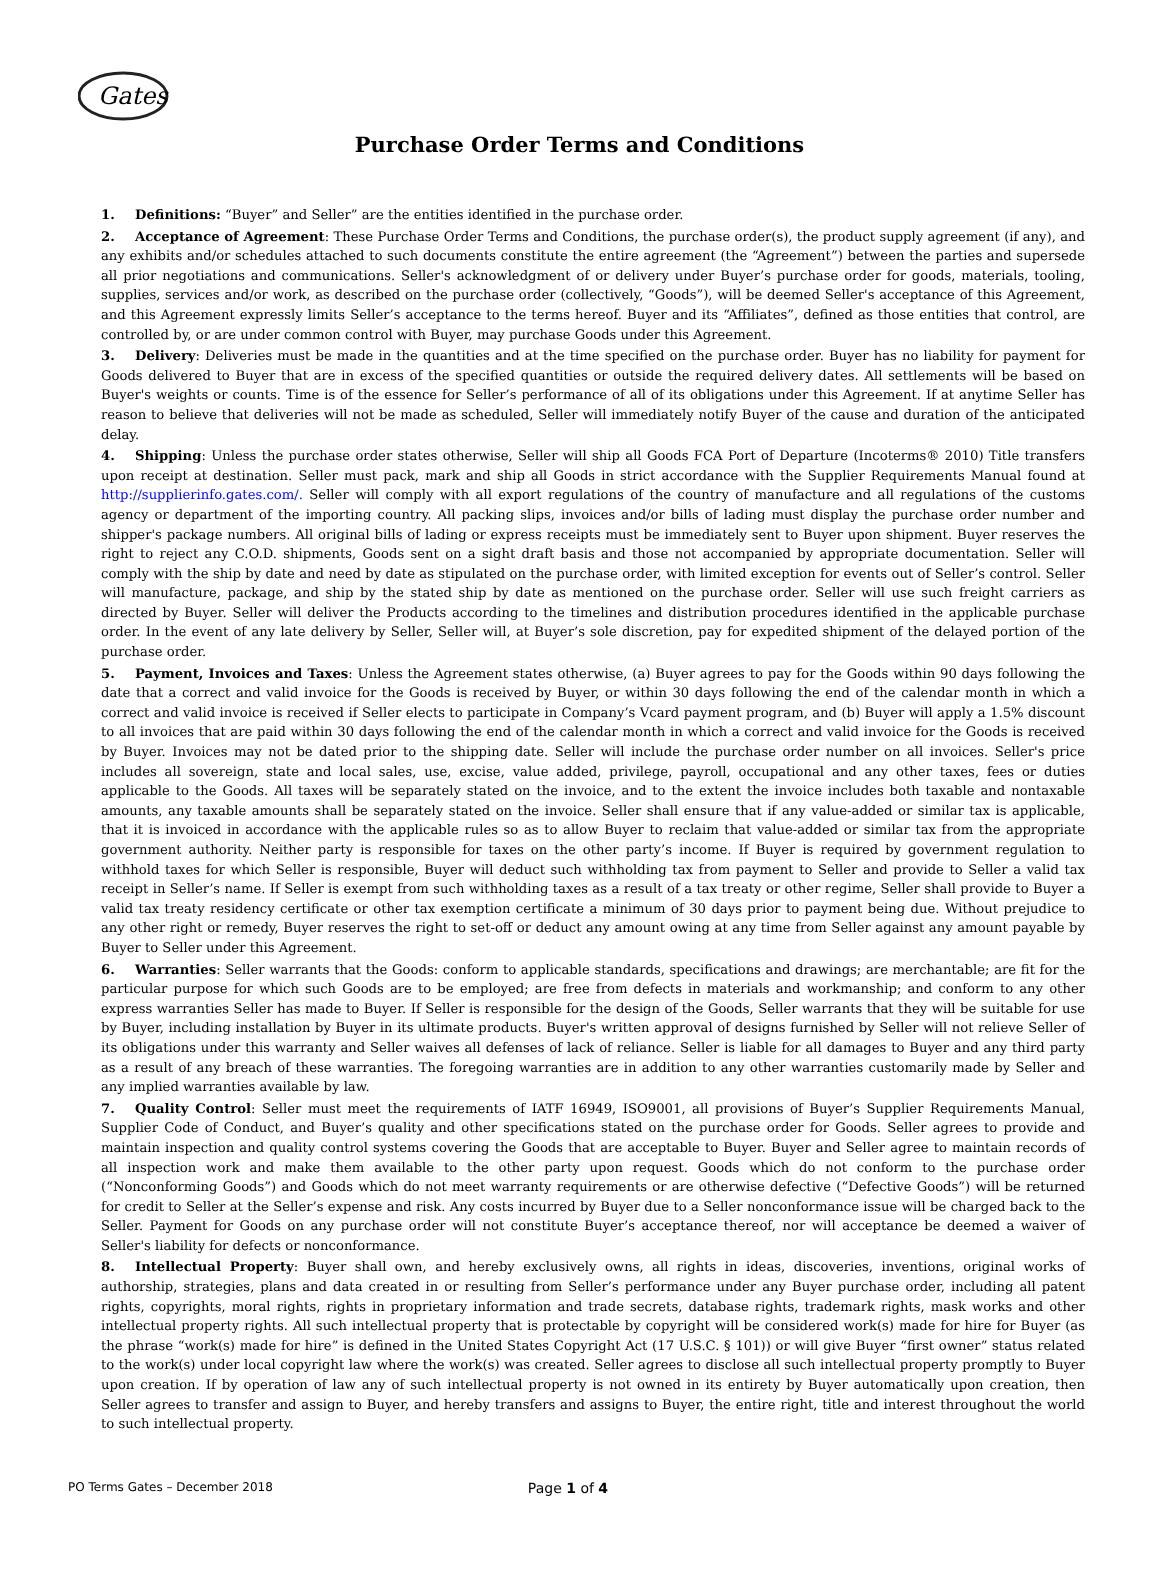Gates
Purchase Order Terms and Conditions
1. Definitions: “Buyer” and Seller” are the entities identified in the purchase order.
2. Acceptance of Agreement: These Purchase Order Terms and Conditions, the purchase order(s), the product supply agreement (if any), and any exhibits and/or schedules attached to such documents constitute the entire agreement (the “Agreement”) between the parties and supersede all prior negotiations and communications. Seller's acknowledgment of or delivery under Buyer’s purchase order for goods, materials, tooling, supplies, services and/or work, as described on the purchase order (collectively, “Goods”), will be deemed Seller's acceptance of this Agreement, and this Agreement expressly limits Seller’s acceptance to the terms hereof. Buyer and its “Affiliates”, defined as those entities that control, are controlled by, or are under common control with Buyer, may purchase Goods under this Agreement.
3. Delivery: Deliveries must be made in the quantities and at the time specified on the purchase order. Buyer has no liability for payment for Goods delivered to Buyer that are in excess of the specified quantities or outside the required delivery dates. All settlements will be based on Buyer's weights or counts. Time is of the essence for Seller’s performance of all of its obligations under this Agreement. If at anytime Seller has reason to believe that deliveries will not be made as scheduled, Seller will immediately notify Buyer of the cause and duration of the anticipated delay.
4. Shipping: Unless the purchase order states otherwise, Seller will ship all Goods FCA Port of Departure (Incoterms® 2010) Title transfers upon receipt at destination. Seller must pack, mark and ship all Goods in strict accordance with the Supplier Requirements Manual found at http://supplierinfo.gates.com/. Seller will comply with all export regulations of the country of manufacture and all regulations of the customs agency or department of the importing country. All packing slips, invoices and/or bills of lading must display the purchase order number and shipper's package numbers. All original bills of lading or express receipts must be immediately sent to Buyer upon shipment. Buyer reserves the right to reject any C.O.D. shipments, Goods sent on a sight draft basis and those not accompanied by appropriate documentation. Seller will comply with the ship by date and need by date as stipulated on the purchase order, with limited exception for events out of Seller’s control. Seller will manufacture, package, and ship by the stated ship by date as mentioned on the purchase order. Seller will use such freight carriers as directed by Buyer. Seller will deliver the Products according to the timelines and distribution procedures identified in the applicable purchase order. In the event of any late delivery by Seller, Seller will, at Buyer’s sole discretion, pay for expedited shipment of the delayed portion of the purchase order.
5. Payment, Invoices and Taxes: Unless the Agreement states otherwise, (a) Buyer agrees to pay for the Goods within 90 days following the date that a correct and valid invoice for the Goods is received by Buyer, or within 30 days following the end of the calendar month in which a correct and valid invoice is received if Seller elects to participate in Company’s Vcard payment program, and (b) Buyer will apply a 1.5% discount to all invoices that are paid within 30 days following the end of the calendar month in which a correct and valid invoice for the Goods is received by Buyer. Invoices may not be dated prior to the shipping date. Seller will include the purchase order number on all invoices. Seller's price includes all sovereign, state and local sales, use, excise, value added, privilege, payroll, occupational and any other taxes, fees or duties applicable to the Goods. All taxes will be separately stated on the invoice, and to the extent the invoice includes both taxable and nontaxable amounts, any taxable amounts shall be separately stated on the invoice. Seller shall ensure that if any value-added or similar tax is applicable, that it is invoiced in accordance with the applicable rules so as to allow Buyer to reclaim that value-added or similar tax from the appropriate government authority. Neither party is responsible for taxes on the other party’s income. If Buyer is required by government regulation to withhold taxes for which Seller is responsible, Buyer will deduct such withholding tax from payment to Seller and provide to Seller a valid tax receipt in Seller’s name. If Seller is exempt from such withholding taxes as a result of a tax treaty or other regime, Seller shall provide to Buyer a valid tax treaty residency certificate or other tax exemption certificate a minimum of 30 days prior to payment being due. Without prejudice to any other right or remedy, Buyer reserves the right to set-off or deduct any amount owing at any time from Seller against any amount payable by Buyer to Seller under this Agreement.
6. Warranties: Seller warrants that the Goods: conform to applicable standards, specifications and drawings; are merchantable; are fit for the particular purpose for which such Goods are to be employed; are free from defects in materials and workmanship; and conform to any other express warranties Seller has made to Buyer. If Seller is responsible for the design of the Goods, Seller warrants that they will be suitable for use by Buyer, including installation by Buyer in its ultimate products. Buyer's written approval of designs furnished by Seller will not relieve Seller of its obligations under this warranty and Seller waives all defenses of lack of reliance. Seller is liable for all damages to Buyer and any third party as a result of any breach of these warranties. The foregoing warranties are in addition to any other warranties customarily made by Seller and any implied warranties available by law.
7. Quality Control: Seller must meet the requirements of IATF 16949, ISO9001, all provisions of Buyer’s Supplier Requirements Manual, Supplier Code of Conduct, and Buyer’s quality and other specifications stated on the purchase order for Goods. Seller agrees to provide and maintain inspection and quality control systems covering the Goods that are acceptable to Buyer. Buyer and Seller agree to maintain records of all inspection work and make them available to the other party upon request. Goods which do not conform to the purchase order (“Nonconforming Goods”) and Goods which do not meet warranty requirements or are otherwise defective (“Defective Goods”) will be returned for credit to Seller at the Seller’s expense and risk. Any costs incurred by Buyer due to a Seller nonconformance issue will be charged back to the Seller. Payment for Goods on any purchase order will not constitute Buyer’s acceptance thereof, nor will acceptance be deemed a waiver of Seller's liability for defects or nonconformance.
8. Intellectual Property: Buyer shall own, and hereby exclusively owns, all rights in ideas, discoveries, inventions, original works of authorship, strategies, plans and data created in or resulting from Seller’s performance under any Buyer purchase order, including all patent rights, copyrights, moral rights, rights in proprietary information and trade secrets, database rights, trademark rights, mask works and other intellectual property rights. All such intellectual property that is protectable by copyright will be considered work(s) made for hire for Buyer (as the phrase “work(s) made for hire” is defined in the United States Copyright Act (17 U.S.C. § 101)) or will give Buyer “first owner” status related to the work(s) under local copyright law where the work(s) was created. Seller agrees to disclose all such intellectual property promptly to Buyer upon creation. If by operation of law any of such intellectual property is not owned in its entirety by Buyer automatically upon creation, then Seller agrees to transfer and assign to Buyer, and hereby transfers and assigns to Buyer, the entire right, title and interest throughout the world to such intellectual property.
PO Terms Gates – December 2018 Page 1 of 4